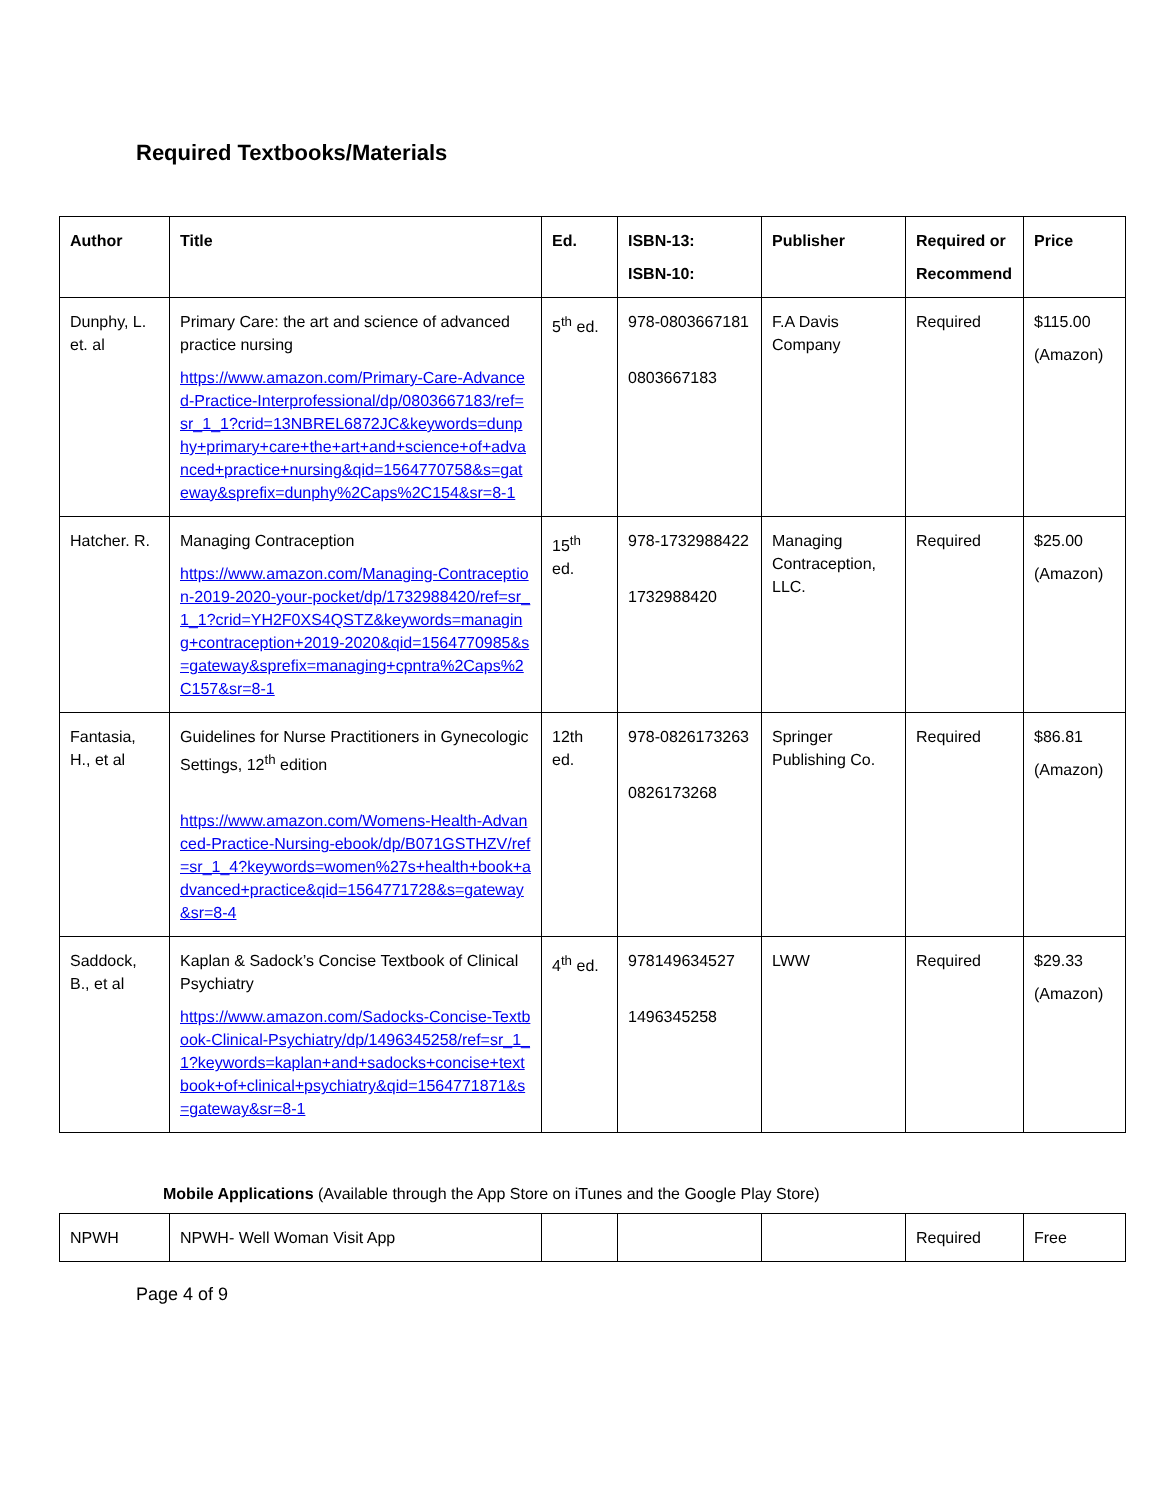Required Textbooks/Materials
| Author | Title | Ed. | ISBN-13: ISBN-10: | Publisher | Required or Recommend | Price |
| --- | --- | --- | --- | --- | --- | --- |
| Dunphy, L. et. al | Primary Care: the art and science of advanced practice nursing https://www.amazon.com/Primary-Care-Advanced-Practice-Interprofessional/dp/0803667183/ref=sr_1_1?crid=13NBREL6872JC&keywords=dunphy+primary+care+the+art+and+science+of+advanced+practice+nursing&qid=1564770758&s=gateway&sprefix=dunphy%2Caps%2C154&sr=8-1 | 5<sup>th</sup> ed. | 978-0803667181 0803667183 | F.A Davis Company | Required | $115.00 (Amazon) |
| Hatcher. R. | Managing Contraception https://www.amazon.com/Managing-Contraception-2019-2020-your-pocket/dp/1732988420/ref=sr_1_1?crid=YH2F0XS4QSTZ&keywords=managing+contraception+2019-2020&qid=1564770985&s=gateway&sprefix=managing+cpntra%2Caps%2C157&sr=8-1 | 15<sup>th</sup> ed. | 978-1732988422 1732988420 | Managing Contraception, LLC. | Required | $25.00 (Amazon) |
| Fantasia, H., et al | Guidelines for Nurse Practitioners in Gynecologic Settings, 12<sup>th</sup> edition https://www.amazon.com/Womens-Health-Advanced-Practice-Nursing-ebook/dp/B071GSTHZV/ref=sr_1_4?keywords=women%27s+health+book+advanced+practice&qid=1564771728&s=gateway&sr=8-4 | 12th ed. | 978-0826173263 0826173268 | Springer Publishing Co. | Required | $86.81 (Amazon) |
| Saddock, B., et al | Kaplan & Sadock’s Concise Textbook of Clinical Psychiatry https://www.amazon.com/Sadocks-Concise-Textbook-Clinical-Psychiatry/dp/1496345258/ref=sr_1_1?keywords=kaplan+and+sadocks+concise+textbook+of+clinical+psychiatry&qid=1564771871&s=gateway&sr=8-1 | 4<sup>th</sup> ed. | 978149634527 1496345258 | LWW | Required | $29.33 (Amazon) |
Mobile Applications (Available through the App Store on iTunes and the Google Play Store)
| NPWH | NPWH- Well Woman Visit App | | | | Required | Free |
Page 4 of 9